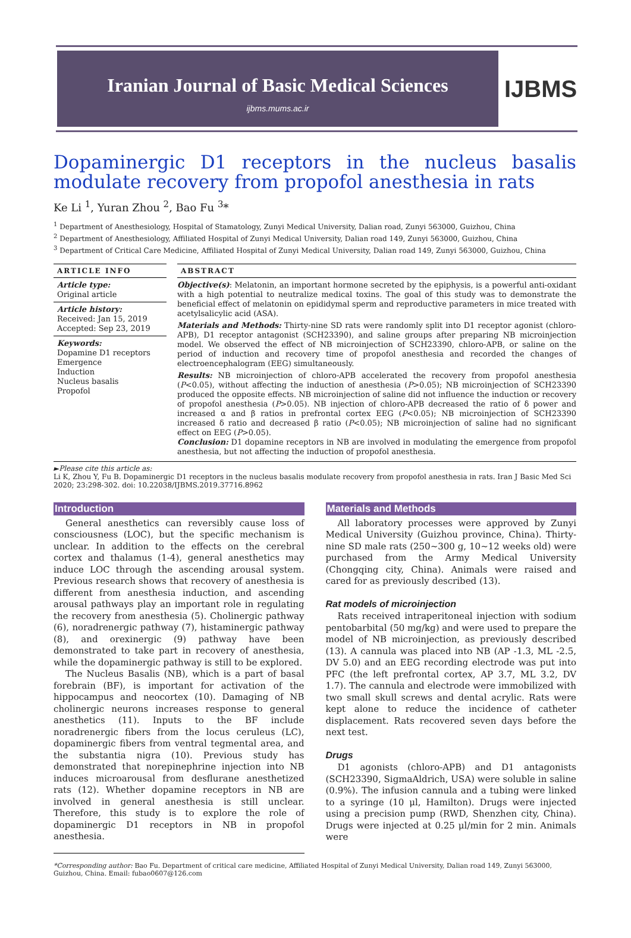Iranian Journal of Basic Medical Sciences
ijbms.mums.ac.ir
IJBMS
Dopaminergic D1 receptors in the nucleus basalis modulate recovery from propofol anesthesia in rats
Ke Li <sup>1</sup>, Yuran Zhou <sup>2</sup>, Bao Fu <sup>3</sup>*
<sup>1</sup> Department of Anesthesiology, Hospital of Stamatology, Zunyi Medical University, Dalian road, Zunyi 563000, Guizhou, China
<sup>2</sup> Department of Anesthesiology, Affiliated Hospital of Zunyi Medical University, Dalian road 149, Zunyi 563000, Guizhou, China
<sup>3</sup> Department of Critical Care Medicine, Affiliated Hospital of Zunyi Medical University, Dalian road 149, Zunyi 563000, Guizhou, China
ARTICLE INFO
Article type:
Original article
Article history:
Received: Jan 15, 2019
Accepted: Sep 23, 2019
Keywords:
Dopamine D1 receptors
Emergence
Induction
Nucleus basalis
Propofol
ABSTRACT
Objective(s): Melatonin, an important hormone secreted by the epiphysis, is a powerful anti-oxidant with a high potential to neutralize medical toxins. The goal of this study was to demonstrate the beneficial effect of melatonin on epididymal sperm and reproductive parameters in mice treated with acetylsalicylic acid (ASA).
Materials and Methods: Thirty-nine SD rats were randomly split into D1 receptor agonist (chloro-APB), D1 receptor antagonist (SCH23390), and saline groups after preparing NB microinjection model. We observed the effect of NB microinjection of SCH23390, chloro-APB, or saline on the period of induction and recovery time of propofol anesthesia and recorded the changes of electroencephalogram (EEG) simultaneously.
Results: NB microinjection of chloro-APB accelerated the recovery from propofol anesthesia (P<0.05), without affecting the induction of anesthesia (P>0.05); NB microinjection of SCH23390 produced the opposite effects. NB microinjection of saline did not influence the induction or recovery of propofol anesthesia (P>0.05). NB injection of chloro-APB decreased the ratio of δ power and increased α and β ratios in prefrontal cortex EEG (P<0.05); NB microinjection of SCH23390 increased δ ratio and decreased β ratio (P<0.05); NB microinjection of saline had no significant effect on EEG (P>0.05).
Conclusion: D1 dopamine receptors in NB are involved in modulating the emergence from propofol anesthesia, but not affecting the induction of propofol anesthesia.
►Please cite this article as:
Li K, Zhou Y, Fu B. Dopaminergic D1 receptors in the nucleus basalis modulate recovery from propofol anesthesia in rats. Iran J Basic Med Sci 2020; 23:298-302. doi: 10.22038/IJBMS.2019.37716.8962
Introduction
General anesthetics can reversibly cause loss of consciousness (LOC), but the specific mechanism is unclear. In addition to the effects on the cerebral cortex and thalamus (1-4), general anesthetics may induce LOC through the ascending arousal system. Previous research shows that recovery of anesthesia is different from anesthesia induction, and ascending arousal pathways play an important role in regulating the recovery from anesthesia (5). Cholinergic pathway (6), noradrenergic pathway (7), histaminergic pathway (8), and orexinergic (9) pathway have been demonstrated to take part in recovery of anesthesia, while the dopaminergic pathway is still to be explored.
The Nucleus Basalis (NB), which is a part of basal forebrain (BF), is important for activation of the hippocampus and neocortex (10). Damaging of NB cholinergic neurons increases response to general anesthetics (11). Inputs to the BF include noradrenergic fibers from the locus ceruleus (LC), dopaminergic fibers from ventral tegmental area, and the substantia nigra (10). Previous study has demonstrated that norepinephrine injection into NB induces microarousal from desflurane anesthetized rats (12). Whether dopamine receptors in NB are involved in general anesthesia is still unclear. Therefore, this study is to explore the role of dopaminergic D1 receptors in NB in propofol anesthesia.
Materials and Methods
All laboratory processes were approved by Zunyi Medical University (Guizhou province, China). Thirty-nine SD male rats (250~300 g, 10~12 weeks old) were purchased from the Army Medical University (Chongqing city, China). Animals were raised and cared for as previously described (13).
Rat models of microinjection
Rats received intraperitoneal injection with sodium pentobarbital (50 mg/kg) and were used to prepare the model of NB microinjection, as previously described (13). A cannula was placed into NB (AP -1.3, ML -2.5, DV 5.0) and an EEG recording electrode was put into PFC (the left prefrontal cortex, AP 3.7, ML 3.2, DV 1.7). The cannula and electrode were immobilized with two small skull screws and dental acrylic. Rats were kept alone to reduce the incidence of catheter displacement. Rats recovered seven days before the next test.
Drugs
D1 agonists (chloro-APB) and D1 antagonists (SCH23390, SigmaAldrich, USA) were soluble in saline (0.9%). The infusion cannula and a tubing were linked to a syringe (10 μl, Hamilton). Drugs were injected using a precision pump (RWD, Shenzhen city, China). Drugs were injected at 0.25 μl/min for 2 min. Animals were
*Corresponding author: Bao Fu. Department of critical care medicine, Affiliated Hospital of Zunyi Medical University, Dalian road 149, Zunyi 563000, Guizhou, China. Email: fubao0607@126.com